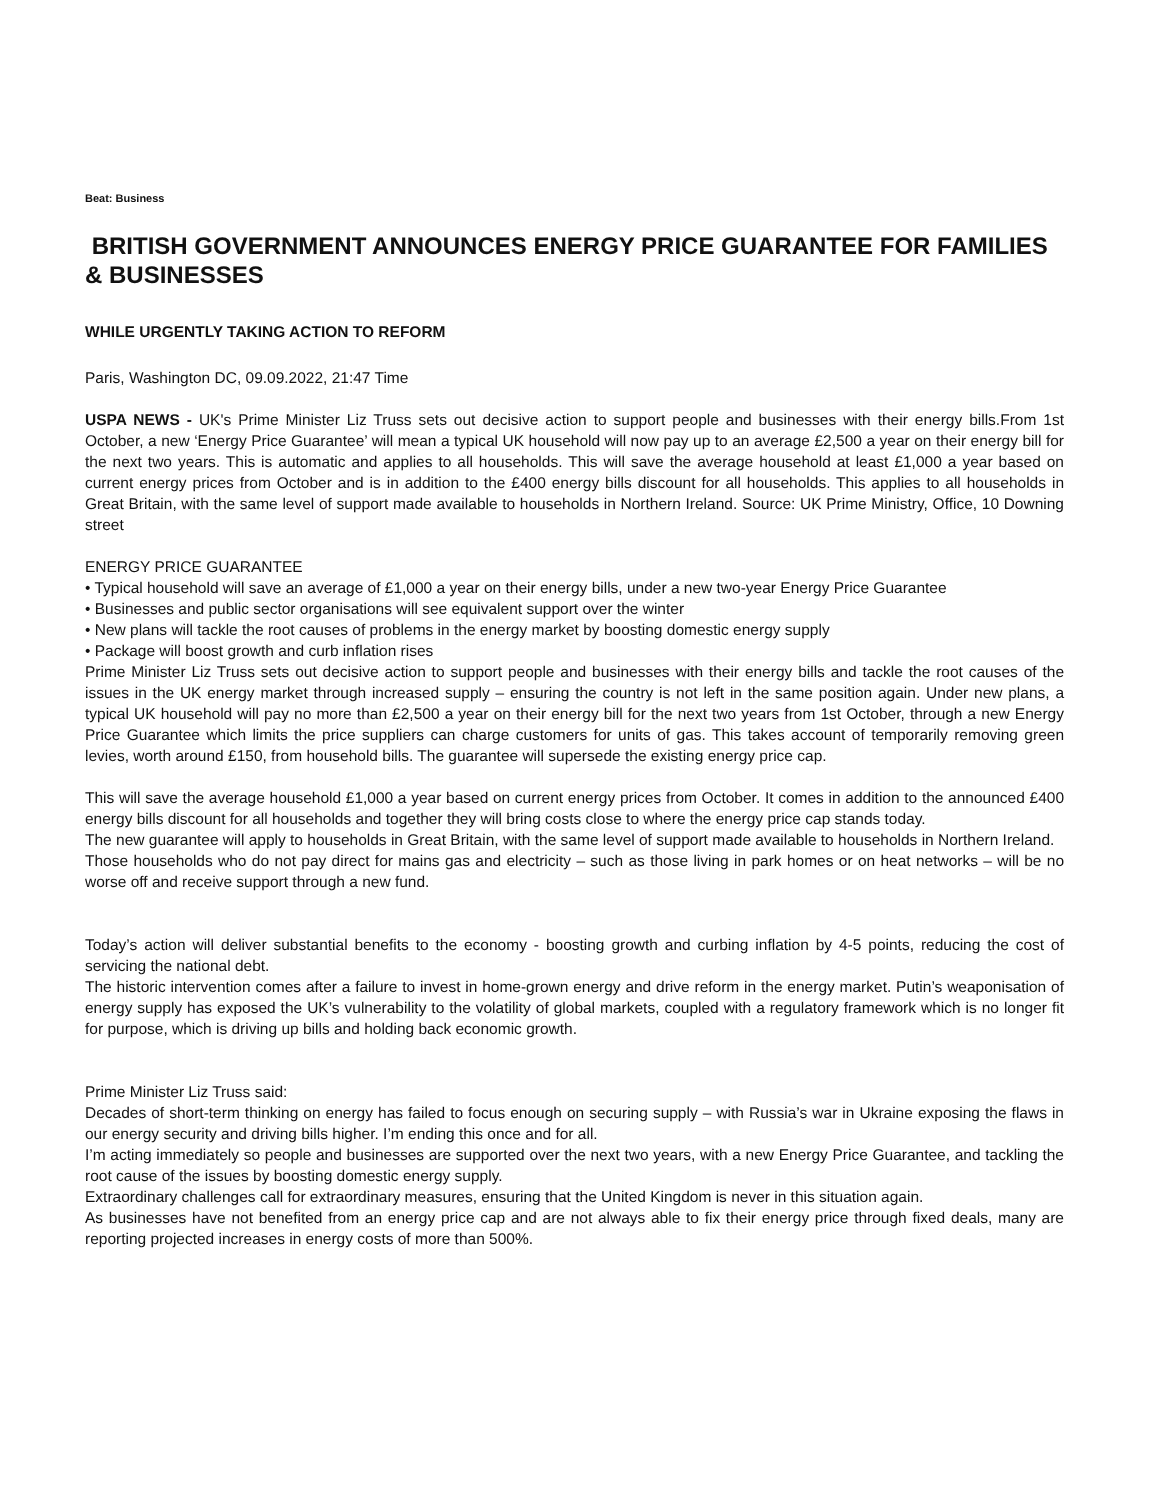Beat: Business
BRITISH GOVERNMENT ANNOUNCES ENERGY PRICE GUARANTEE FOR FAMILIES & BUSINESSES
WHILE URGENTLY TAKING ACTION TO REFORM
Paris, Washington DC, 09.09.2022, 21:47 Time
USPA NEWS - UK's Prime Minister Liz Truss sets out decisive action to support people and businesses with their energy bills.From 1st October, a new ‘Energy Price Guarantee’ will mean a typical UK household will now pay up to an average £2,500 a year on their energy bill for the next two years. This is automatic and applies to all households. This will save the average household at least £1,000 a year based on current energy prices from October and is in addition to the £400 energy bills discount for all households. This applies to all households in Great Britain, with the same level of support made available to households in Northern Ireland. Source: UK Prime Ministry, Office, 10 Downing street
ENERGY PRICE GUARANTEE
• Typical household will save an average of £1,000 a year on their energy bills, under a new two-year Energy Price Guarantee
• Businesses and public sector organisations will see equivalent support over the winter
• New plans will tackle the root causes of problems in the energy market by boosting domestic energy supply
• Package will boost growth and curb inflation rises
Prime Minister Liz Truss sets out decisive action to support people and businesses with their energy bills and tackle the root causes of the issues in the UK energy market through increased supply – ensuring the country is not left in the same position again. Under new plans, a typical UK household will pay no more than £2,500 a year on their energy bill for the next two years from 1st October, through a new Energy Price Guarantee which limits the price suppliers can charge customers for units of gas. This takes account of temporarily removing green levies, worth around £150, from household bills. The guarantee will supersede the existing energy price cap.
This will save the average household £1,000 a year based on current energy prices from October. It comes in addition to the announced £400 energy bills discount for all households and together they will bring costs close to where the energy price cap stands today.
The new guarantee will apply to households in Great Britain, with the same level of support made available to households in Northern Ireland.
Those households who do not pay direct for mains gas and electricity – such as those living in park homes or on heat networks – will be no worse off and receive support through a new fund.
Today’s action will deliver substantial benefits to the economy - boosting growth and curbing inflation by 4-5 points, reducing the cost of servicing the national debt.
The historic intervention comes after a failure to invest in home-grown energy and drive reform in the energy market. Putin’s weaponisation of energy supply has exposed the UK’s vulnerability to the volatility of global markets, coupled with a regulatory framework which is no longer fit for purpose, which is driving up bills and holding back economic growth.
Prime Minister Liz Truss said:
Decades of short-term thinking on energy has failed to focus enough on securing supply – with Russia’s war in Ukraine exposing the flaws in our energy security and driving bills higher. I’m ending this once and for all.
I’m acting immediately so people and businesses are supported over the next two years, with a new Energy Price Guarantee, and tackling the root cause of the issues by boosting domestic energy supply.
Extraordinary challenges call for extraordinary measures, ensuring that the United Kingdom is never in this situation again.
As businesses have not benefited from an energy price cap and are not always able to fix their energy price through fixed deals, many are reporting projected increases in energy costs of more than 500%.